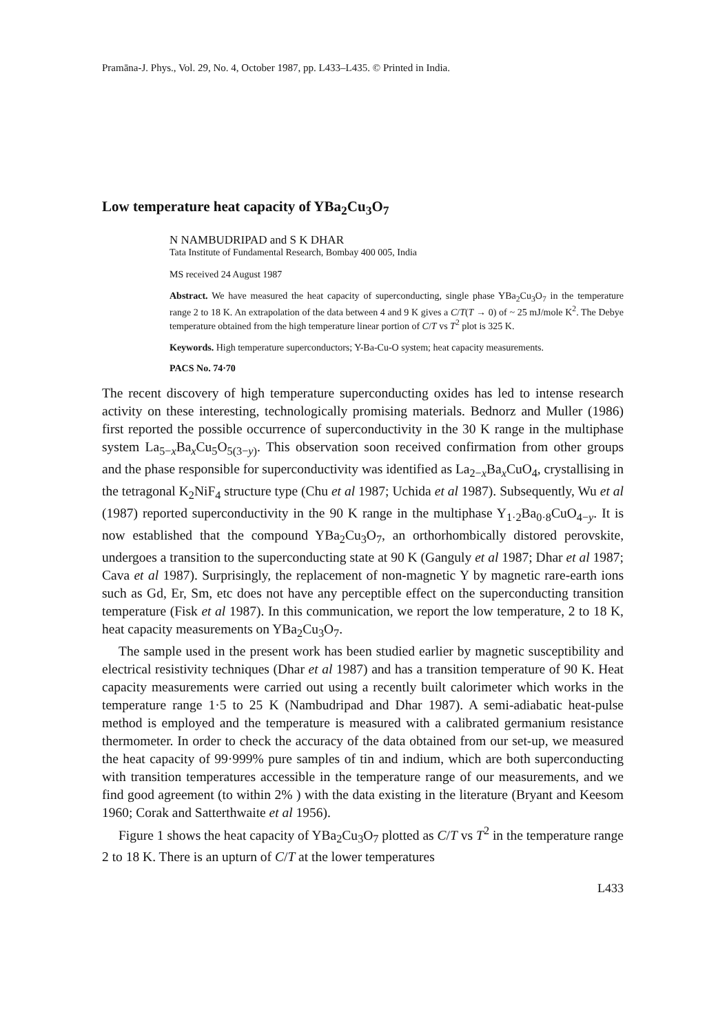Pramāna-J. Phys., Vol. 29, No. 4, October 1987, pp. L433–L435. © Printed in India.
Low temperature heat capacity of YBa<sub>2</sub>Cu<sub>3</sub>O<sub>7</sub>
N NAMBUDRIPAD and S K DHAR
Tata Institute of Fundamental Research, Bombay 400 005, India
MS received 24 August 1987
Abstract. We have measured the heat capacity of superconducting, single phase YBa<sub>2</sub>Cu<sub>3</sub>O<sub>7</sub> in the temperature range 2 to 18 K. An extrapolation of the data between 4 and 9 K gives a C/T(T → 0) of ~ 25 mJ/mole K<sup>2</sup>. The Debye temperature obtained from the high temperature linear portion of C/T vs T<sup>2</sup> plot is 325 K.
Keywords. High temperature superconductors; Y-Ba-Cu-O system; heat capacity measurements.
PACS No. 74·70
The recent discovery of high temperature superconducting oxides has led to intense research activity on these interesting, technologically promising materials. Bednorz and Muller (1986) first reported the possible occurrence of superconductivity in the 30 K range in the multiphase system La<sub>5−x</sub>Ba<sub>x</sub>Cu<sub>5</sub>O<sub>5(3−y)</sub>. This observation soon received confirmation from other groups and the phase responsible for superconductivity was identified as La<sub>2−x</sub>Ba<sub>x</sub>CuO<sub>4</sub>, crystallising in the tetragonal K<sub>2</sub>NiF<sub>4</sub> structure type (Chu et al 1987; Uchida et al 1987). Subsequently, Wu et al (1987) reported superconductivity in the 90 K range in the multiphase Y<sub>1·2</sub>Ba<sub>0·8</sub>CuO<sub>4−y</sub>. It is now established that the compound YBa<sub>2</sub>Cu<sub>3</sub>O<sub>7</sub>, an orthorhombically distored perovskite, undergoes a transition to the superconducting state at 90 K (Ganguly et al 1987; Dhar et al 1987; Cava et al 1987). Surprisingly, the replacement of non-magnetic Y by magnetic rare-earth ions such as Gd, Er, Sm, etc does not have any perceptible effect on the superconducting transition temperature (Fisk et al 1987). In this communication, we report the low temperature, 2 to 18 K, heat capacity measurements on YBa<sub>2</sub>Cu<sub>3</sub>O<sub>7</sub>.
The sample used in the present work has been studied earlier by magnetic susceptibility and electrical resistivity techniques (Dhar et al 1987) and has a transition temperature of 90 K. Heat capacity measurements were carried out using a recently built calorimeter which works in the temperature range 1·5 to 25 K (Nambudripad and Dhar 1987). A semi-adiabatic heat-pulse method is employed and the temperature is measured with a calibrated germanium resistance thermometer. In order to check the accuracy of the data obtained from our set-up, we measured the heat capacity of 99·999% pure samples of tin and indium, which are both superconducting with transition temperatures accessible in the temperature range of our measurements, and we find good agreement (to within 2% ) with the data existing in the literature (Bryant and Keesom 1960; Corak and Satterthwaite et al 1956).
Figure 1 shows the heat capacity of YBa<sub>2</sub>Cu<sub>3</sub>O<sub>7</sub> plotted as C/T vs T<sup>2</sup> in the temperature range 2 to 18 K. There is an upturn of C/T at the lower temperatures
L433